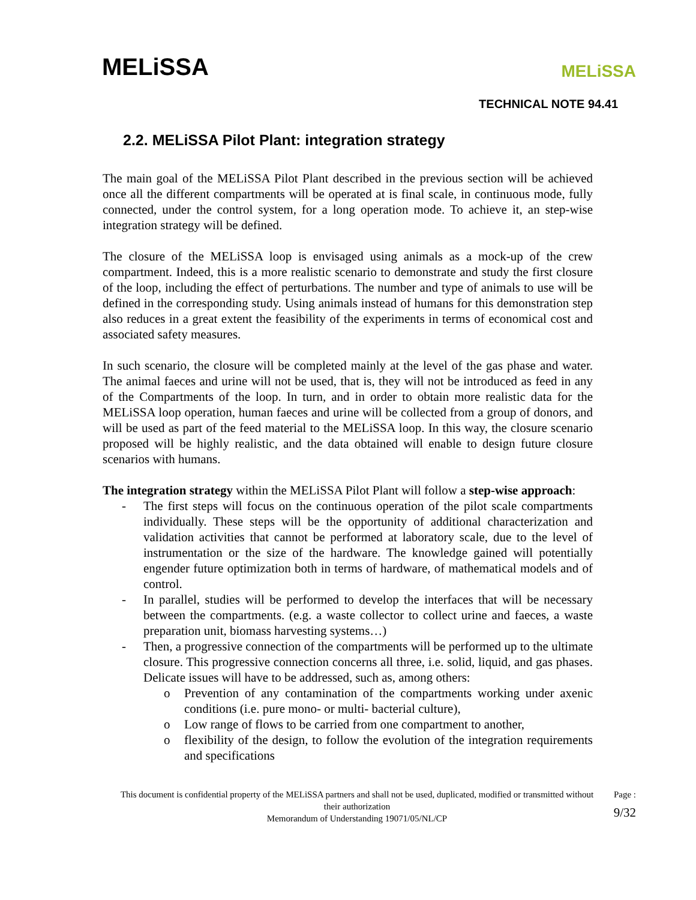MELiSSA
MELiSSA
TECHNICAL NOTE 94.41
2.2. MELiSSA Pilot Plant: integration strategy
The main goal of the MELiSSA Pilot Plant described in the previous section will be achieved once all the different compartments will be operated at is final scale, in continuous mode, fully connected, under the control system, for a long operation mode. To achieve it, an step-wise integration strategy will be defined.
The closure of the MELiSSA loop is envisaged using animals as a mock-up of the crew compartment. Indeed, this is a more realistic scenario to demonstrate and study the first closure of the loop, including the effect of perturbations. The number and type of animals to use will be defined in the corresponding study. Using animals instead of humans for this demonstration step also reduces in a great extent the feasibility of the experiments in terms of economical cost and associated safety measures.
In such scenario, the closure will be completed mainly at the level of the gas phase and water. The animal faeces and urine will not be used, that is, they will not be introduced as feed in any of the Compartments of the loop. In turn, and in order to obtain more realistic data for the MELiSSA loop operation, human faeces and urine will be collected from a group of donors, and will be used as part of the feed material to the MELiSSA loop. In this way, the closure scenario proposed will be highly realistic, and the data obtained will enable to design future closure scenarios with humans.
The integration strategy within the MELiSSA Pilot Plant will follow a step-wise approach:
- The first steps will focus on the continuous operation of the pilot scale compartments individually. These steps will be the opportunity of additional characterization and validation activities that cannot be performed at laboratory scale, due to the level of instrumentation or the size of the hardware. The knowledge gained will potentially engender future optimization both in terms of hardware, of mathematical models and of control.
- In parallel, studies will be performed to develop the interfaces that will be necessary between the compartments. (e.g. a waste collector to collect urine and faeces, a waste preparation unit, biomass harvesting systems…)
- Then, a progressive connection of the compartments will be performed up to the ultimate closure. This progressive connection concerns all three, i.e. solid, liquid, and gas phases. Delicate issues will have to be addressed, such as, among others:
o Prevention of any contamination of the compartments working under axenic conditions (i.e. pure mono- or multi- bacterial culture),
o Low range of flows to be carried from one compartment to another,
o flexibility of the design, to follow the evolution of the integration requirements and specifications
This document is confidential property of the MELiSSA partners and shall not be used, duplicated, modified or transmitted without their authorization
Memorandum of Understanding 19071/05/NL/CP
Page :
9/32